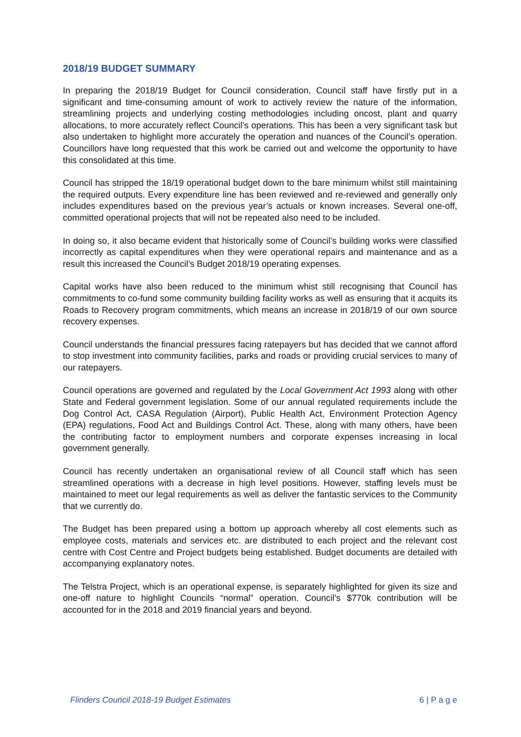2018/19 BUDGET SUMMARY
In preparing the 2018/19 Budget for Council consideration, Council staff have firstly put in a significant and time-consuming amount of work to actively review the nature of the information, streamlining projects and underlying costing methodologies including oncost, plant and quarry allocations, to more accurately reflect Council’s operations. This has been a very significant task but also undertaken to highlight more accurately the operation and nuances of the Council’s operation. Councillors have long requested that this work be carried out and welcome the opportunity to have this consolidated at this time.
Council has stripped the 18/19 operational budget down to the bare minimum whilst still maintaining the required outputs. Every expenditure line has been reviewed and re-reviewed and generally only includes expenditures based on the previous year’s actuals or known increases. Several one-off, committed operational projects that will not be repeated also need to be included.
In doing so, it also became evident that historically some of Council’s building works were classified incorrectly as capital expenditures when they were operational repairs and maintenance and as a result this increased the Council’s Budget 2018/19 operating expenses.
Capital works have also been reduced to the minimum whist still recognising that Council has commitments to co-fund some community building facility works as well as ensuring that it acquits its Roads to Recovery program commitments, which means an increase in 2018/19 of our own source recovery expenses.
Council understands the financial pressures facing ratepayers but has decided that we cannot afford to stop investment into community facilities, parks and roads or providing crucial services to many of our ratepayers.
Council operations are governed and regulated by the Local Government Act 1993 along with other State and Federal government legislation. Some of our annual regulated requirements include the Dog Control Act, CASA Regulation (Airport), Public Health Act, Environment Protection Agency (EPA) regulations, Food Act and Buildings Control Act. These, along with many others, have been the contributing factor to employment numbers and corporate expenses increasing in local government generally.
Council has recently undertaken an organisational review of all Council staff which has seen streamlined operations with a decrease in high level positions. However, staffing levels must be maintained to meet our legal requirements as well as deliver the fantastic services to the Community that we currently do.
The Budget has been prepared using a bottom up approach whereby all cost elements such as employee costs, materials and services etc. are distributed to each project and the relevant cost centre with Cost Centre and Project budgets being established. Budget documents are detailed with accompanying explanatory notes.
The Telstra Project, which is an operational expense, is separately highlighted for given its size and one-off nature to highlight Councils “normal” operation. Council’s $770k contribution will be accounted for in the 2018 and 2019 financial years and beyond.
Flinders Council 2018-19 Budget Estimates 6 | P a g e